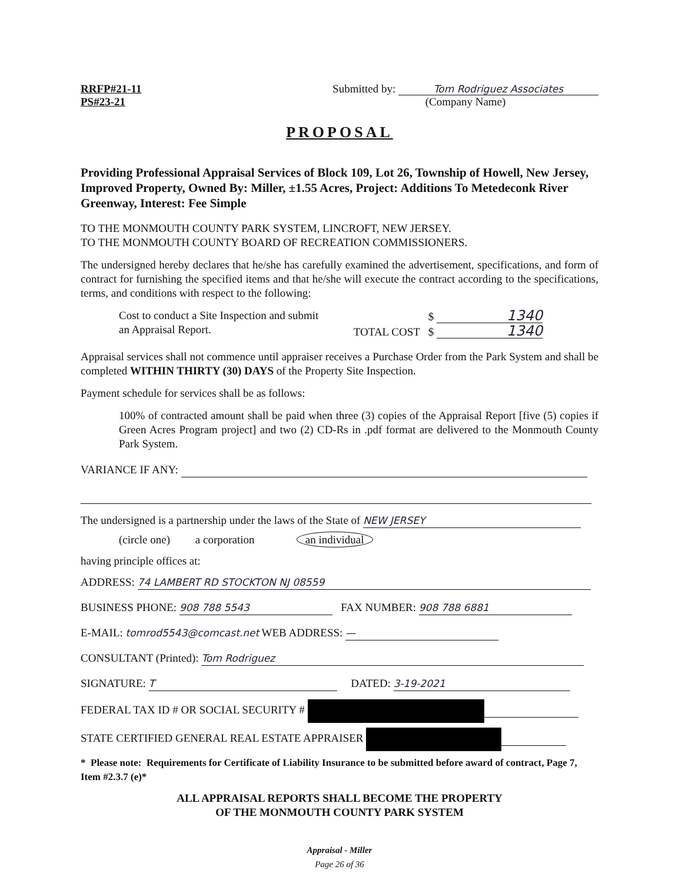RRFP#21-11
PS#23-21
Submitted by: Tom Rodriguez Associates
(Company Name)
PROPOSAL
Providing Professional Appraisal Services of Block 109, Lot 26, Township of Howell, New Jersey, Improved Property, Owned By: Miller, ±1.55 Acres, Project: Additions To Metedeconk River Greenway, Interest: Fee Simple
TO THE MONMOUTH COUNTY PARK SYSTEM, LINCROFT, NEW JERSEY.
TO THE MONMOUTH COUNTY BOARD OF RECREATION COMMISSIONERS.
The undersigned hereby declares that he/she has carefully examined the advertisement, specifications, and form of contract for furnishing the specified items and that he/she will execute the contract according to the specifications, terms, and conditions with respect to the following:
Cost to conduct a Site Inspection and submit
an Appraisal Report.
$ 1340
TOTAL COST $ 1340
Appraisal services shall not commence until appraiser receives a Purchase Order from the Park System and shall be completed WITHIN THIRTY (30) DAYS of the Property Site Inspection.
Payment schedule for services shall be as follows:
100% of contracted amount shall be paid when three (3) copies of the Appraisal Report [five (5) copies if Green Acres Program project] and two (2) CD-Rs in .pdf format are delivered to the Monmouth County Park System.
VARIANCE IF ANY:
The undersigned is a partnership under the laws of the State of NEW JERSEY
(circle one) a corporation an individual
having principle offices at:
ADDRESS: 74 LAMBERT RD STOCKTON NJ 08559
BUSINESS PHONE: 908 788 5543 FAX NUMBER: 908 788 6881
E-MAIL: tomrod5543@comcast.net WEB ADDRESS: —
CONSULTANT (Printed): Tom Rodriguez
SIGNATURE: T DATED: 3-19-2021
FEDERAL TAX ID # OR SOCIAL SECURITY #
STATE CERTIFIED GENERAL REAL ESTATE APPRAISER
* Please note: Requirements for Certificate of Liability Insurance to be submitted before award of contract, Page 7, Item #2.3.7 (e)*
ALL APPRAISAL REPORTS SHALL BECOME THE PROPERTY
OF THE MONMOUTH COUNTY PARK SYSTEM
Appraisal - Miller
Page 26 of 36